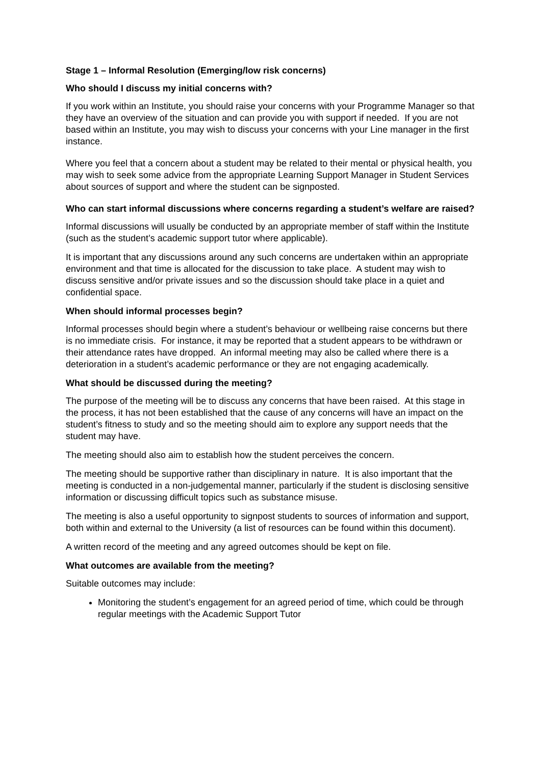Stage 1 – Informal Resolution (Emerging/low risk concerns)
Who should I discuss my initial concerns with?
If you work within an Institute, you should raise your concerns with your Programme Manager so that they have an overview of the situation and can provide you with support if needed. If you are not based within an Institute, you may wish to discuss your concerns with your Line manager in the first instance.
Where you feel that a concern about a student may be related to their mental or physical health, you may wish to seek some advice from the appropriate Learning Support Manager in Student Services about sources of support and where the student can be signposted.
Who can start informal discussions where concerns regarding a student’s welfare are raised?
Informal discussions will usually be conducted by an appropriate member of staff within the Institute (such as the student’s academic support tutor where applicable).
It is important that any discussions around any such concerns are undertaken within an appropriate environment and that time is allocated for the discussion to take place. A student may wish to discuss sensitive and/or private issues and so the discussion should take place in a quiet and confidential space.
When should informal processes begin?
Informal processes should begin where a student’s behaviour or wellbeing raise concerns but there is no immediate crisis. For instance, it may be reported that a student appears to be withdrawn or their attendance rates have dropped. An informal meeting may also be called where there is a deterioration in a student’s academic performance or they are not engaging academically.
What should be discussed during the meeting?
The purpose of the meeting will be to discuss any concerns that have been raised. At this stage in the process, it has not been established that the cause of any concerns will have an impact on the student’s fitness to study and so the meeting should aim to explore any support needs that the student may have.
The meeting should also aim to establish how the student perceives the concern.
The meeting should be supportive rather than disciplinary in nature. It is also important that the meeting is conducted in a non-judgemental manner, particularly if the student is disclosing sensitive information or discussing difficult topics such as substance misuse.
The meeting is also a useful opportunity to signpost students to sources of information and support, both within and external to the University (a list of resources can be found within this document).
A written record of the meeting and any agreed outcomes should be kept on file.
What outcomes are available from the meeting?
Suitable outcomes may include:
Monitoring the student’s engagement for an agreed period of time, which could be through regular meetings with the Academic Support Tutor